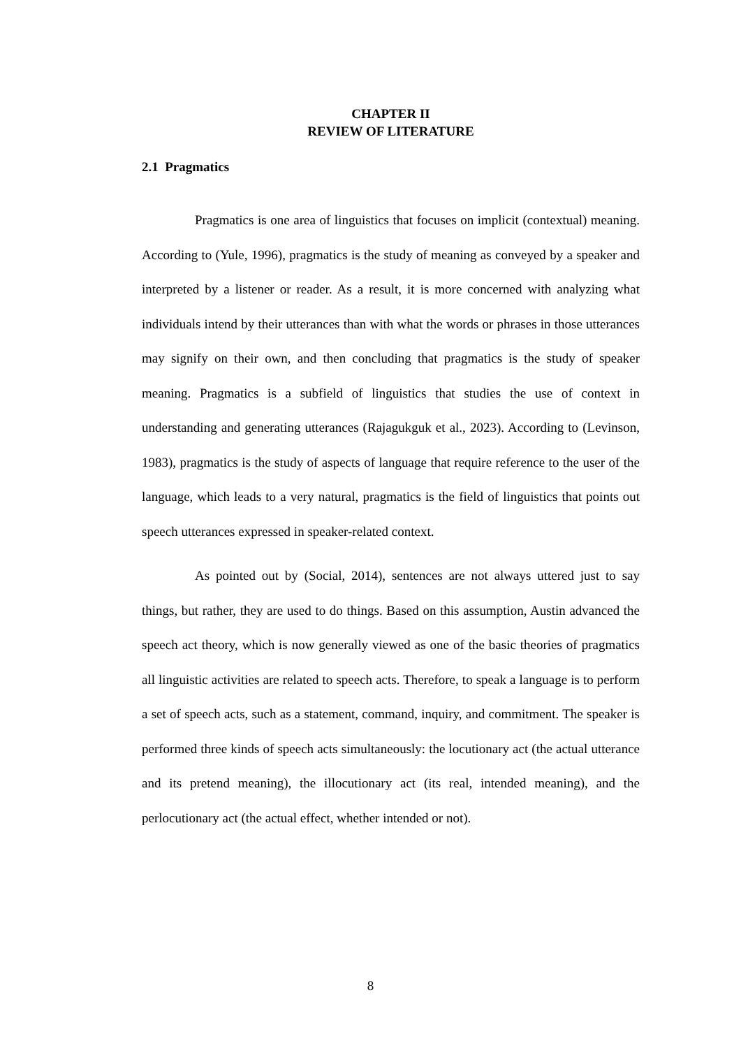CHAPTER II
REVIEW OF LITERATURE
2.1 Pragmatics
Pragmatics is one area of linguistics that focuses on implicit (contextual) meaning. According to (Yule, 1996), pragmatics is the study of meaning as conveyed by a speaker and interpreted by a listener or reader. As a result, it is more concerned with analyzing what individuals intend by their utterances than with what the words or phrases in those utterances may signify on their own, and then concluding that pragmatics is the study of speaker meaning. Pragmatics is a subfield of linguistics that studies the use of context in understanding and generating utterances (Rajagukguk et al., 2023). According to (Levinson, 1983), pragmatics is the study of aspects of language that require reference to the user of the language, which leads to a very natural, pragmatics is the field of linguistics that points out speech utterances expressed in speaker-related context.
As pointed out by (Social, 2014), sentences are not always uttered just to say things, but rather, they are used to do things. Based on this assumption, Austin advanced the speech act theory, which is now generally viewed as one of the basic theories of pragmatics all linguistic activities are related to speech acts. Therefore, to speak a language is to perform a set of speech acts, such as a statement, command, inquiry, and commitment. The speaker is performed three kinds of speech acts simultaneously: the locutionary act (the actual utterance and its pretend meaning), the illocutionary act (its real, intended meaning), and the perlocutionary act (the actual effect, whether intended or not).
8